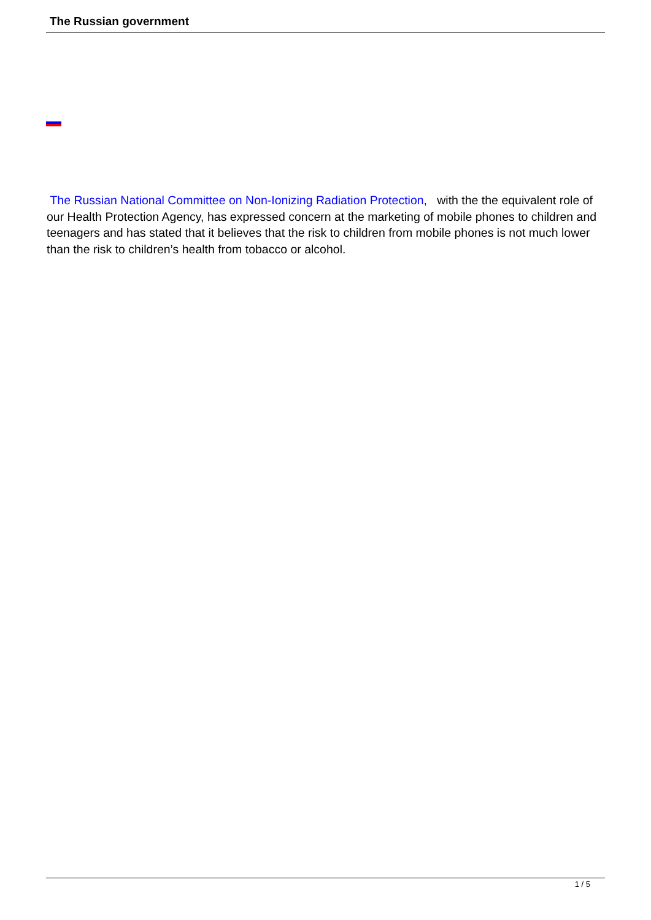The Russian government
The Russian National Committee on Non-Ionizing Radiation Protection, with the the equivalent role of our Health Protection Agency, has expressed concern at the marketing of mobile phones to children and teenagers and has stated that it believes that the risk to children from mobile phones is not much lower than the risk to children’s health from tobacco or alcohol.
1 / 5